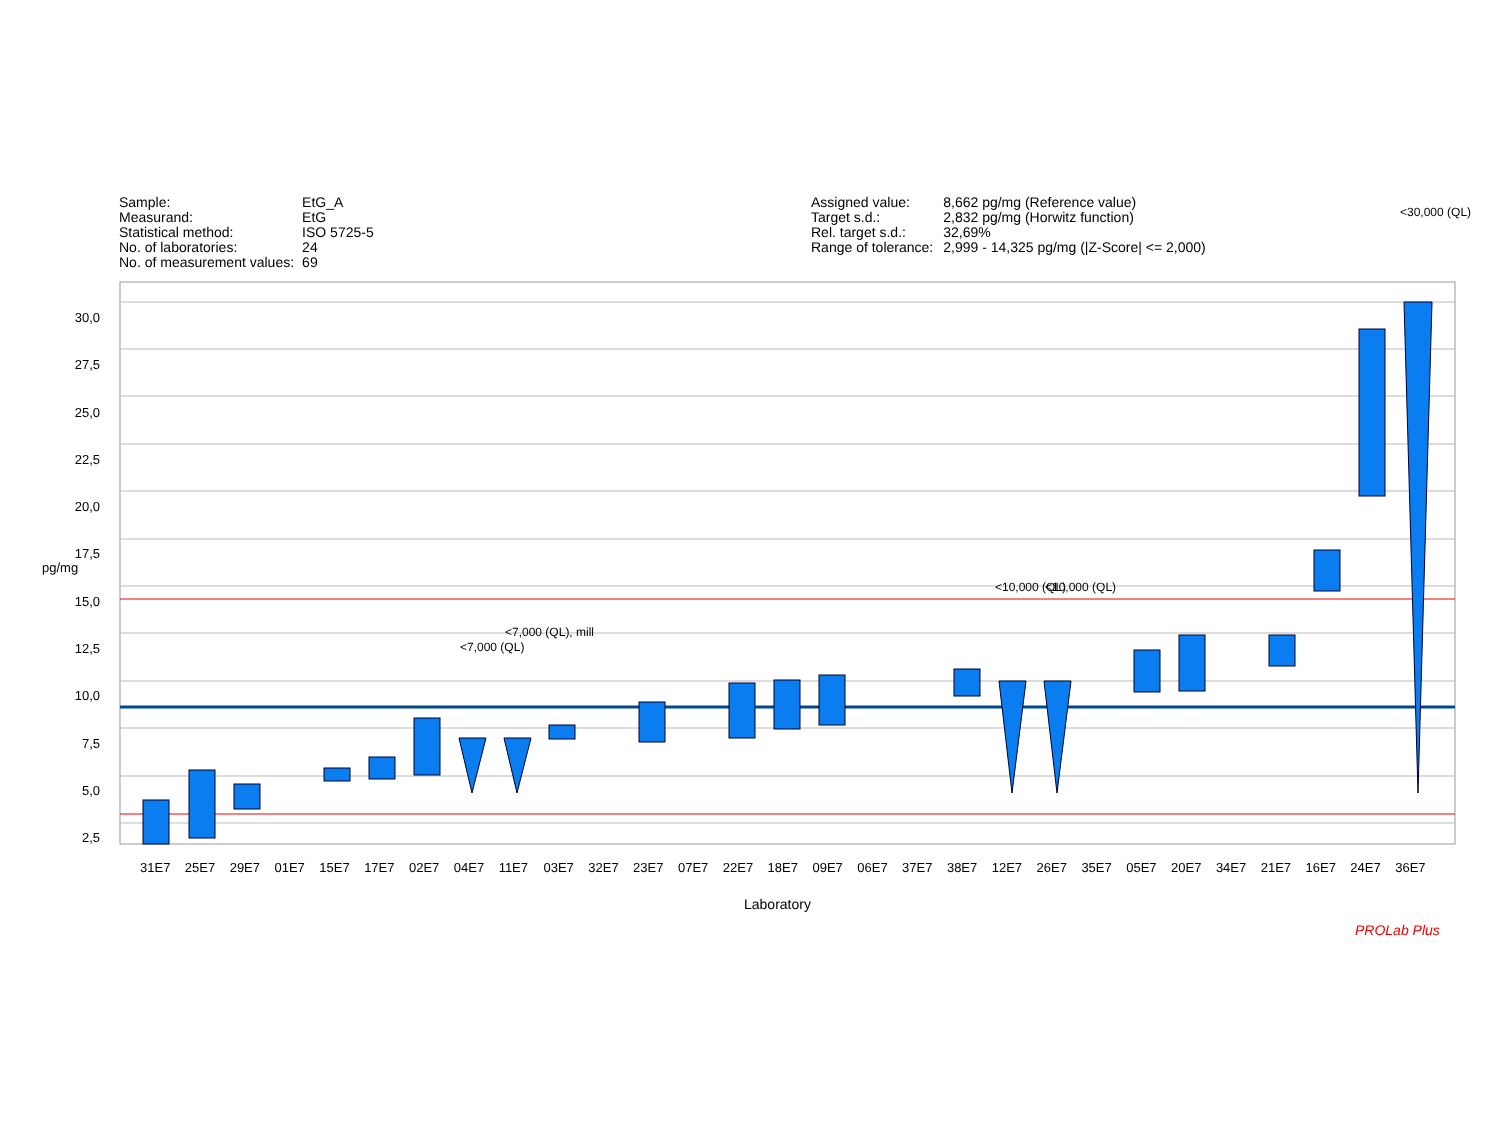| Sample: | EtG_A |
| Measurand: | EtG |
| Statistical method: | ISO 5725-5 |
| No. of laboratories: | 24 |
| No. of measurement values: | 69 |
| Assigned value: | 8,662 pg/mg (Reference value) |
| Target s.d.: | 2,832 pg/mg (Horwitz function) |
| Rel. target s.d.: | 32,69% |
| Range of tolerance: | 2,999 - 14,325 pg/mg (/Z-Score/ <= 2,000) |
30,0
27,5
25,0
22,5
20,0
17,5
15,0
12,5
10,0
7,5
5,0
2,5
pg/mg
31E7 25E7 29E7 01E7 15E7 17E7 02E7 04E7 11E7 03E7 32E7 23E7 07E7 22E7 18E7 09E7 06E7 37E7 38E7 12E7 26E7 35E7 05E7 20E7 34E7 21E7 16E7 24E7 36E7
Laboratory
<7,000 (QL)
<7,000 (QL), mill
<10,000 (QL) <10,000 (QL)
<30,000 (QL)
PROLab Plus